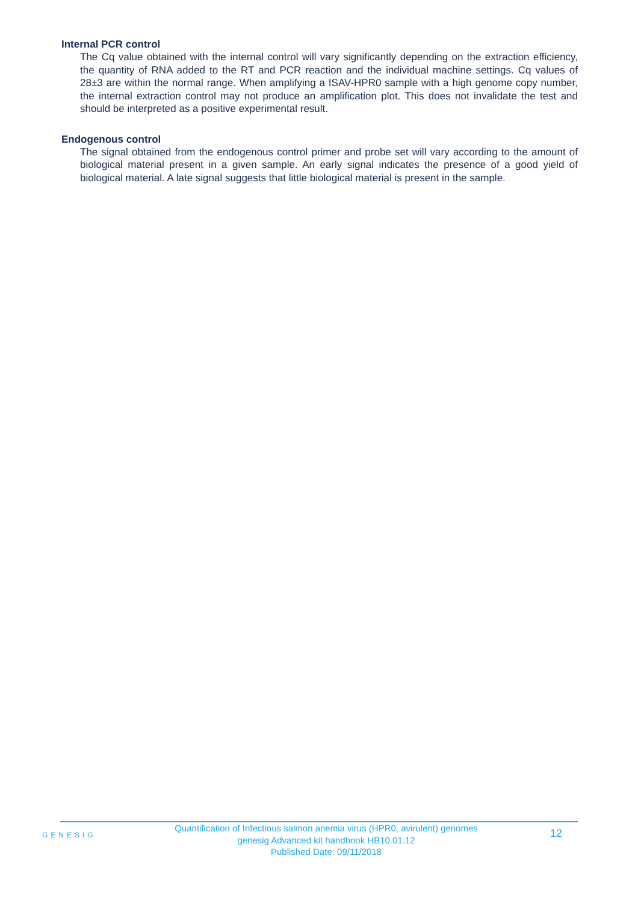Internal PCR control
The Cq value obtained with the internal control will vary significantly depending on the extraction efficiency, the quantity of RNA added to the RT and PCR reaction and the individual machine settings. Cq values of 28±3 are within the normal range. When amplifying a ISAV-HPR0 sample with a high genome copy number, the internal extraction control may not produce an amplification plot. This does not invalidate the test and should be interpreted as a positive experimental result.
Endogenous control
The signal obtained from the endogenous control primer and probe set will vary according to the amount of biological material present in a given sample. An early signal indicates the presence of a good yield of biological material. A late signal suggests that little biological material is present in the sample.
GENESIG
Quantification of Infectious salmon anemia virus (HPR0, avirulent) genomes
genesig Advanced kit handbook HB10.01.12
Published Date: 09/11/2018
12